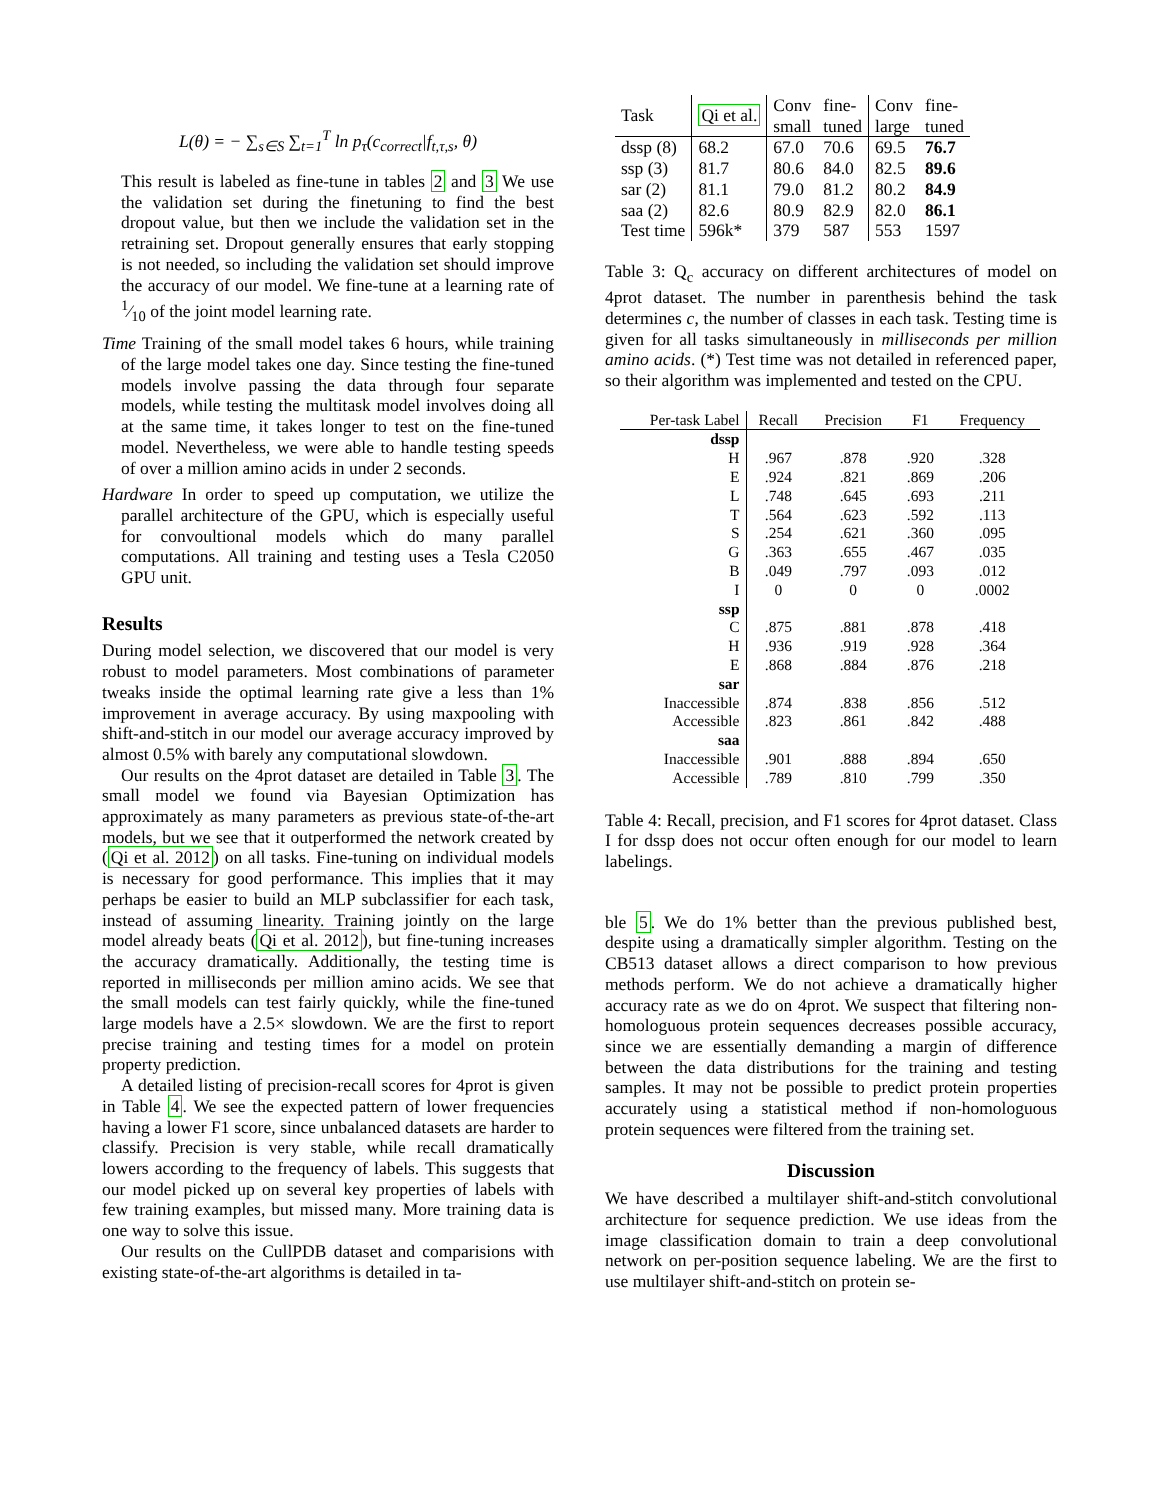L(θ) = − ∑<sub>s∈S</sub> ∑<sub>t=1</sub><sup>T</sup> ln p<sub>τ</sub>(c<sub>correct</sub>|f<sub>t,τ,s</sub>, θ)
This result is labeled as fine-tune in tables 2 and 3 We use the validation set during the finetuning to find the best dropout value, but then we include the validation set in the retraining set. Dropout generally ensures that early stopping is not needed, so including the validation set should improve the accuracy of our model. We fine-tune at a learning rate of 1⁄10 of the joint model learning rate.
Time Training of the small model takes 6 hours, while training of the large model takes one day. Since testing the fine-tuned models involve passing the data through four separate models, while testing the multitask model involves doing all at the same time, it takes longer to test on the fine-tuned model. Nevertheless, we were able to handle testing speeds of over a million amino acids in under 2 seconds.
Hardware In order to speed up computation, we utilize the parallel architecture of the GPU, which is especially useful for convoultional models which do many parallel computations. All training and testing uses a Tesla C2050 GPU unit.
Results
During model selection, we discovered that our model is very robust to model parameters. Most combinations of parameter tweaks inside the optimal learning rate give a less than 1% improvement in average accuracy. By using maxpooling with shift-and-stitch in our model our average accuracy improved by almost 0.5% with barely any computational slowdown.
Our results on the 4prot dataset are detailed in Table 3. The small model we found via Bayesian Optimization has approximately as many parameters as previous state-of-the-art models, but we see that it outperformed the network created by (Qi et al. 2012) on all tasks. Fine-tuning on individual models is necessary for good performance. This implies that it may perhaps be easier to build an MLP subclassifier for each task, instead of assuming linearity. Training jointly on the large model already beats (Qi et al. 2012), but fine-tuning increases the accuracy dramatically. Additionally, the testing time is reported in milliseconds per million amino acids. We see that the small models can test fairly quickly, while the fine-tuned large models have a 2.5× slowdown. We are the first to report precise training and testing times for a model on protein property prediction.
A detailed listing of precision-recall scores for 4prot is given in Table 4. We see the expected pattern of lower frequencies having a lower F1 score, since unbalanced datasets are harder to classify. Precision is very stable, while recall dramatically lowers according to the frequency of labels. This suggests that our model picked up on several key properties of labels with few training examples, but missed many. More training data is one way to solve this issue.
Our results on the CullPDB dataset and comparisions with existing state-of-the-art algorithms is detailed in ta-
| Task | Qi et al. | Conv small | fine- tuned | Conv large | fine- tuned |
| dssp (8) | 68.2 | 67.0 | 70.6 | 69.5 | 76.7 |
| ssp (3) | 81.7 | 80.6 | 84.0 | 82.5 | 89.6 |
| sar (2) | 81.1 | 79.0 | 81.2 | 80.2 | 84.9 |
| saa (2) | 82.6 | 80.9 | 82.9 | 82.0 | 86.1 |
| Test time | 596k* | 379 | 587 | 553 | 1597 |
Table 3: Q<sub>c</sub> accuracy on different architectures of model on 4prot dataset. The number in parenthesis behind the task determines c, the number of classes in each task. Testing time is given for all tasks simultaneously in milliseconds per million amino acids. (*) Test time was not detailed in referenced paper, so their algorithm was implemented and tested on the CPU.
| Per-task Label | Recall | Precision | F1 | Frequency |
| dssp | | | | |
| H | .967 | .878 | .920 | .328 |
| E | .924 | .821 | .869 | .206 |
| L | .748 | .645 | .693 | .211 |
| T | .564 | .623 | .592 | .113 |
| S | .254 | .621 | .360 | .095 |
| G | .363 | .655 | .467 | .035 |
| B | .049 | .797 | .093 | .012 |
| I | 0 | 0 | 0 | .0002 |
| ssp | | | | |
| C | .875 | .881 | .878 | .418 |
| H | .936 | .919 | .928 | .364 |
| E | .868 | .884 | .876 | .218 |
| sar | | | | |
| Inaccessible | .874 | .838 | .856 | .512 |
| Accessible | .823 | .861 | .842 | .488 |
| saa | | | | |
| Inaccessible | .901 | .888 | .894 | .650 |
| Accessible | .789 | .810 | .799 | .350 |
Table 4: Recall, precision, and F1 scores for 4prot dataset. Class I for dssp does not occur often enough for our model to learn labelings.
ble 5. We do 1% better than the previous published best, despite using a dramatically simpler algorithm. Testing on the CB513 dataset allows a direct comparison to how previous methods perform. We do not achieve a dramatically higher accuracy rate as we do on 4prot. We suspect that filtering non-homologuous protein sequences decreases possible accuracy, since we are essentially demanding a margin of difference between the data distributions for the training and testing samples. It may not be possible to predict protein properties accurately using a statistical method if non-homologuous protein sequences were filtered from the training set.
Discussion
We have described a multilayer shift-and-stitch convolutional architecture for sequence prediction. We use ideas from the image classification domain to train a deep convolutional network on per-position sequence labeling. We are the first to use multilayer shift-and-stitch on protein se-